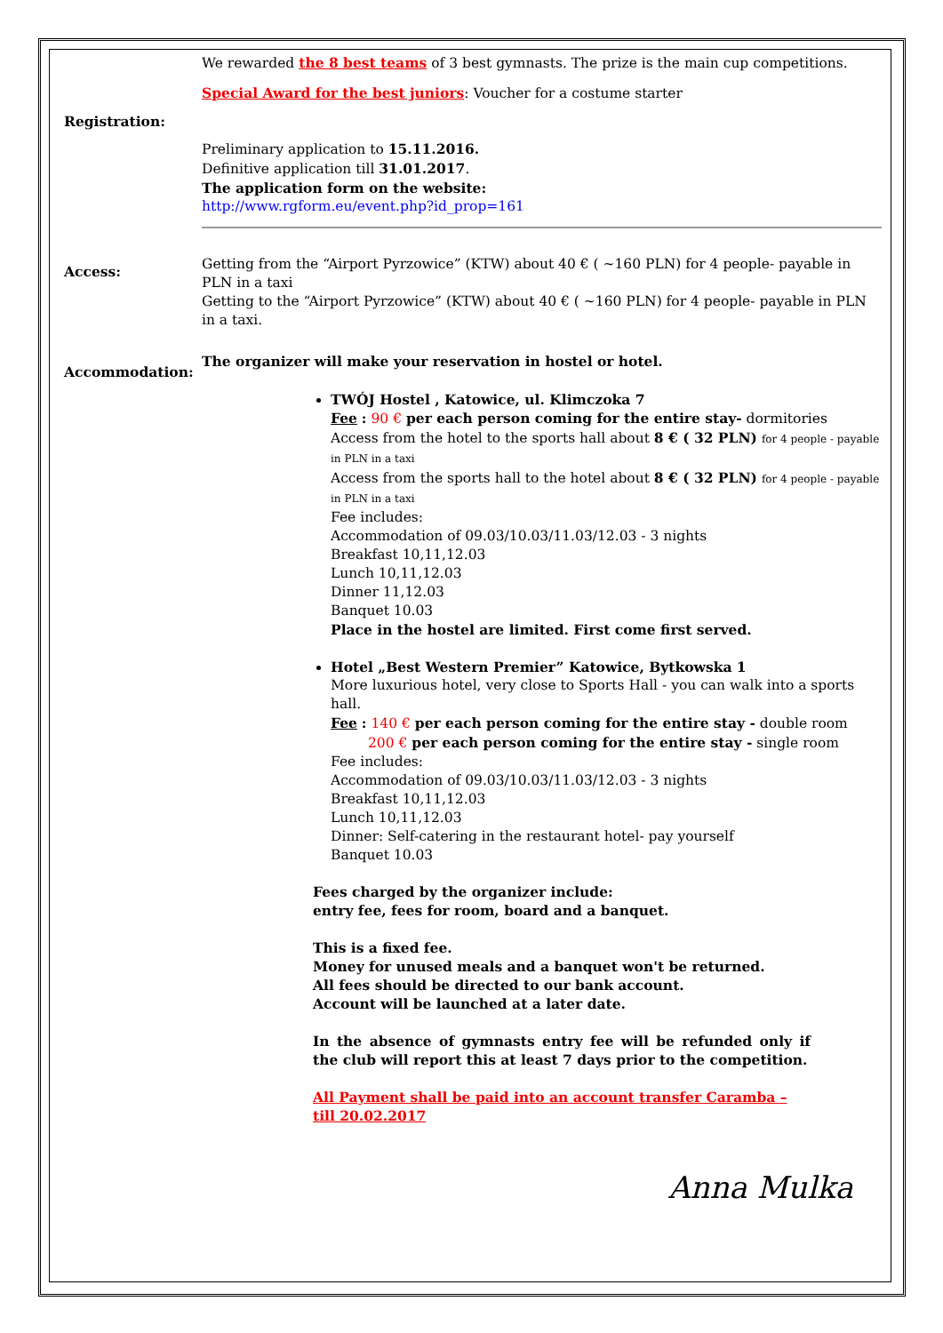We rewarded the 8 best teams of 3 best gymnasts. The prize is the main cup competitions.
Special Award for the best juniors: Voucher for a costume starter
Registration:
Preliminary application to 15.11.2016.
Definitive application till 31.01.2017.
The application form on the website:
http://www.rgform.eu/event.php?id_prop=161
Access:
Getting from the “Airport Pyrzowice” (KTW) about 40 € ( ~160 PLN) for 4 people- payable in PLN in a taxi
Getting to the “Airport Pyrzowice” (KTW) about 40 € ( ~160 PLN) for 4 people- payable in PLN in a taxi.
Accommodation:
The organizer will make your reservation in hostel or hotel.
TWÓJ Hostel , Katowice, ul. Klimczoka 7
Fee : 90 € per each person coming for the entire stay- dormitories
Access from the hotel to the sports hall about 8 € ( 32 PLN) for 4 people - payable in PLN in a taxi
Access from the sports hall to the hotel about 8 € ( 32 PLN) for 4 people - payable in PLN in a taxi
Fee includes:
Accommodation of 09.03/10.03/11.03/12.03 - 3 nights
Breakfast 10,11,12.03
Lunch 10,11,12.03
Dinner 11,12.03
Banquet 10.03
Place in the hostel are limited. First come first served.
Hotel „Best Western Premier” Katowice, Bytkowska 1
More luxurious hotel, very close to Sports Hall - you can walk into a sports hall.
Fee : 140 € per each person coming for the entire stay - double room
200 € per each person coming for the entire stay - single room
Fee includes:
Accommodation of 09.03/10.03/11.03/12.03 - 3 nights
Breakfast 10,11,12.03
Lunch 10,11,12.03
Dinner: Self-catering in the restaurant hotel- pay yourself
Banquet 10.03
Fees charged by the organizer include:
entry fee, fees for room, board and a banquet.
This is a fixed fee.
Money for unused meals and a banquet won't be returned.
All fees should be directed to our bank account.
Account will be launched at a later date.
In the absence of gymnasts entry fee will be refunded only if the club will report this at least 7 days prior to the competition.
All Payment shall be paid into an account transfer Caramba – till 20.02.2017
Anna Mulka